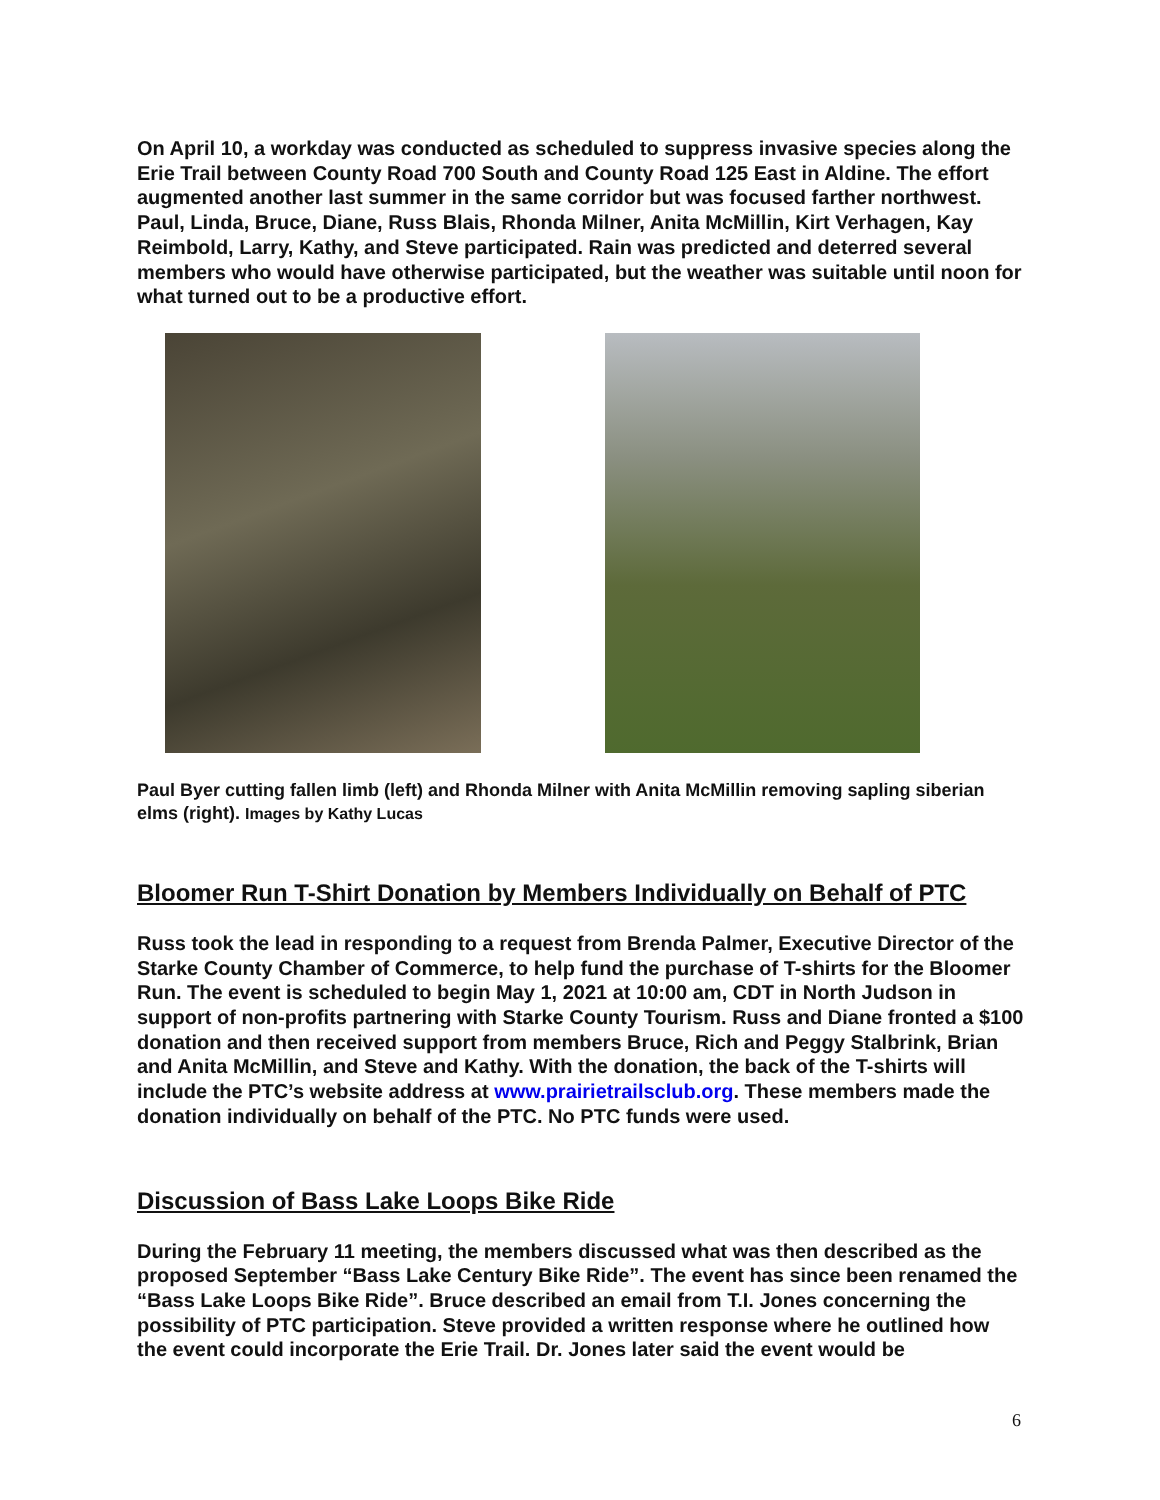On April 10, a workday was conducted as scheduled to suppress invasive species along the Erie Trail between County Road 700 South and County Road 125 East in Aldine. The effort augmented another last summer in the same corridor but was focused farther northwest. Paul, Linda, Bruce, Diane, Russ Blais, Rhonda Milner, Anita McMillin, Kirt Verhagen, Kay Reimbold, Larry, Kathy, and Steve participated. Rain was predicted and deterred several members who would have otherwise participated, but the weather was suitable until noon for what turned out to be a productive effort.
Paul Byer cutting fallen limb (left) and Rhonda Milner with Anita McMillin removing sapling siberian elms (right). Images by Kathy Lucas
Bloomer Run T-Shirt Donation by Members Individually on Behalf of PTC
Russ took the lead in responding to a request from Brenda Palmer, Executive Director of the Starke County Chamber of Commerce, to help fund the purchase of T-shirts for the Bloomer Run. The event is scheduled to begin May 1, 2021 at 10:00 am, CDT in North Judson in support of non-profits partnering with Starke County Tourism. Russ and Diane fronted a $100 donation and then received support from members Bruce, Rich and Peggy Stalbrink, Brian and Anita McMillin, and Steve and Kathy. With the donation, the back of the T-shirts will include the PTC’s website address at www.prairietrailsclub.org. These members made the donation individually on behalf of the PTC. No PTC funds were used.
Discussion of Bass Lake Loops Bike Ride
During the February 11 meeting, the members discussed what was then described as the proposed September “Bass Lake Century Bike Ride”. The event has since been renamed the “Bass Lake Loops Bike Ride”. Bruce described an email from T.I. Jones concerning the possibility of PTC participation. Steve provided a written response where he outlined how the event could incorporate the Erie Trail. Dr. Jones later said the event would be
6